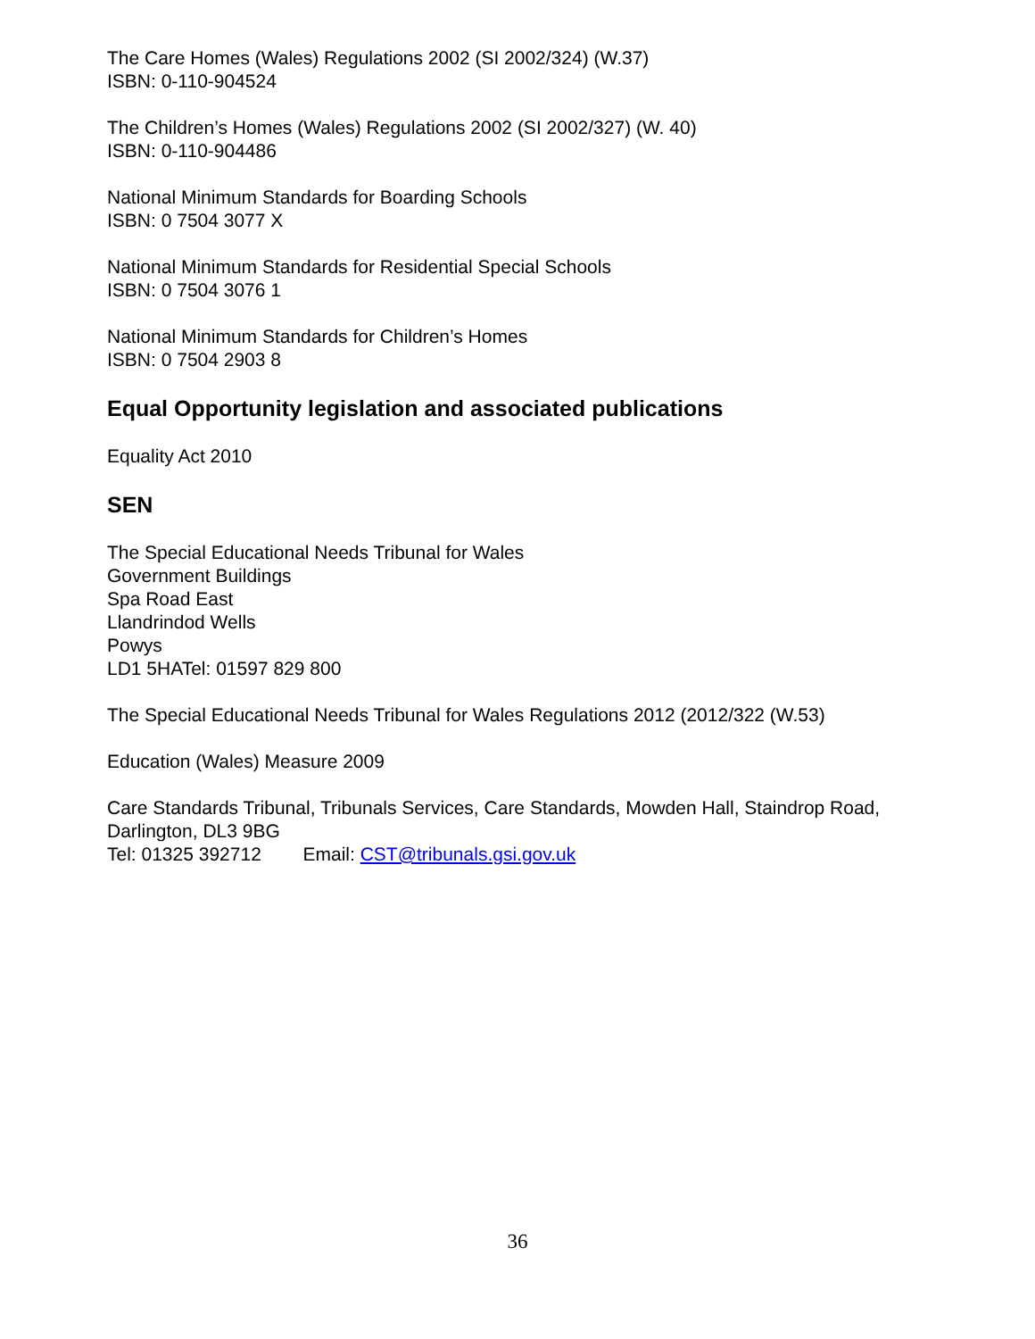The Care Homes (Wales) Regulations 2002 (SI 2002/324) (W.37)
ISBN: 0-110-904524
The Children’s Homes (Wales) Regulations 2002 (SI 2002/327) (W. 40)
ISBN: 0-110-904486
National Minimum Standards for Boarding Schools
ISBN: 0 7504 3077 X
National Minimum Standards for Residential Special Schools
ISBN: 0 7504 3076 1
National Minimum Standards for Children’s Homes
ISBN: 0 7504 2903 8
Equal Opportunity legislation and associated publications
Equality Act 2010
SEN
The Special Educational Needs Tribunal for Wales
Government Buildings
Spa Road East
Llandrindod Wells
Powys
LD1 5HATel: 01597 829 800
The Special Educational Needs Tribunal for Wales Regulations 2012 (2012/322 (W.53)
Education (Wales) Measure 2009
Care Standards Tribunal, Tribunals Services, Care Standards, Mowden Hall, Staindrop Road, Darlington, DL3 9BG
Tel: 01325 392712 Email: CST@tribunals.gsi.gov.uk
36